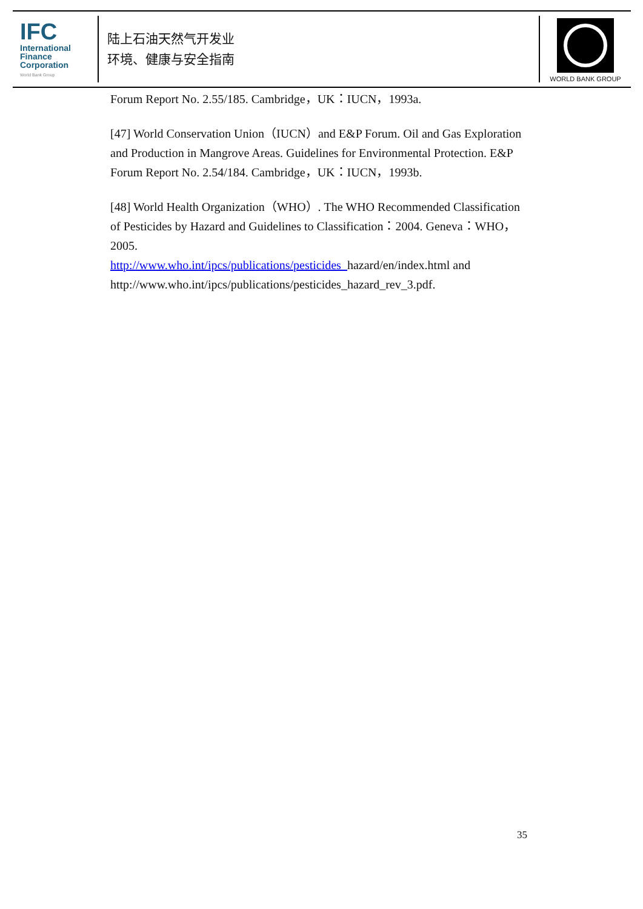IFC
International
Finance
Corporation
World Bank Group
陆上石油天然气开发业
环境、健康与安全指南
WORLD BANK GROUP
Forum Report No. 2.55/185. Cambridge，UK：IUCN，1993a.
[47] World Conservation Union（IUCN）and E&P Forum. Oil and Gas Exploration and Production in Mangrove Areas. Guidelines for Environmental Protection. E&P Forum Report No. 2.54/184. Cambridge，UK：IUCN，1993b.
[48] World Health Organization（WHO）. The WHO Recommended Classification of Pesticides by Hazard and Guidelines to Classification：2004. Geneva：WHO，2005.
http://www.who.int/ipcs/publications/pesticides_hazard/en/index.html and http://www.who.int/ipcs/publications/pesticides_hazard_rev_3.pdf.
35